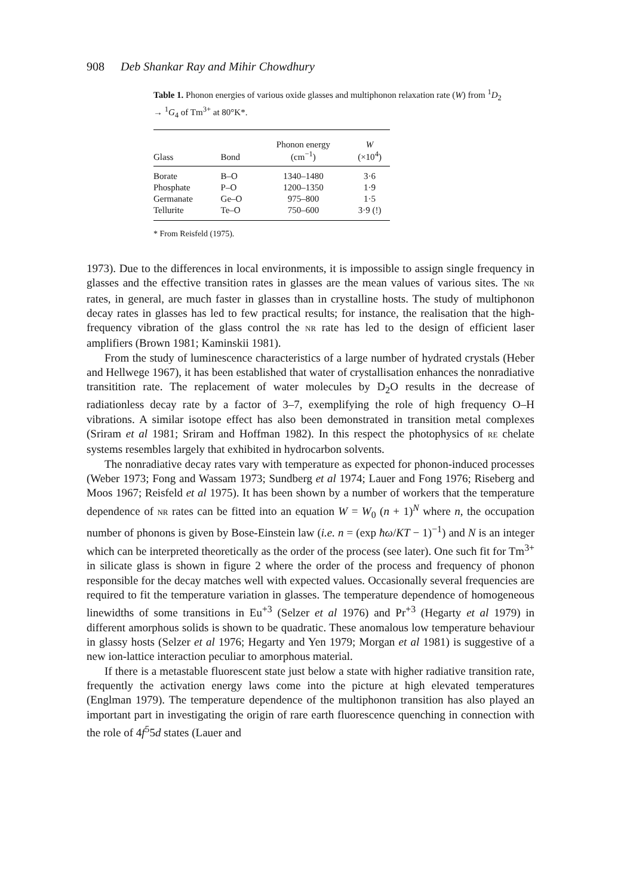908 Deb Shankar Ray and Mihir Chowdhury
Table 1. Phonon energies of various oxide glasses and multiphonon relaxation rate (W) from <sup>1</sup>D<sub>2</sub> → <sup>1</sup>G<sub>4</sub> of Tm<sup>3+</sup> at 80°K*.
| Glass | Bond | Phonon energy (cm<sup>−1</sup>) | W (×10<sup>4</sup>) |
| --- | --- | --- | --- |
| Borate | B–O | 1340–1480 | 3·6 |
| Phosphate | P–O | 1200–1350 | 1·9 |
| Germanate | Ge–O | 975–800 | 1·5 |
| Tellurite | Te–O | 750–600 | 3·9 (!) |
* From Reisfeld (1975).
1973). Due to the differences in local environments, it is impossible to assign single frequency in glasses and the effective transition rates in glasses are the mean values of various sites. The NR rates, in general, are much faster in glasses than in crystalline hosts. The study of multiphonon decay rates in glasses has led to few practical results; for instance, the realisation that the high-frequency vibration of the glass control the NR rate has led to the design of efficient laser amplifiers (Brown 1981; Kaminskii 1981).
From the study of luminescence characteristics of a large number of hydrated crystals (Heber and Hellwege 1967), it has been established that water of crystallisation enhances the nonradiative transitition rate. The replacement of water molecules by D<sub>2</sub>O results in the decrease of radiationless decay rate by a factor of 3–7, exemplifying the role of high frequency O–H vibrations. A similar isotope effect has also been demonstrated in transition metal complexes (Sriram et al 1981; Sriram and Hoffman 1982). In this respect the photophysics of RE chelate systems resembles largely that exhibited in hydrocarbon solvents.
The nonradiative decay rates vary with temperature as expected for phonon-induced processes (Weber 1973; Fong and Wassam 1973; Sundberg et al 1974; Lauer and Fong 1976; Riseberg and Moos 1967; Reisfeld et al 1975). It has been shown by a number of workers that the temperature dependence of NR rates can be fitted into an equation W = W<sub>0</sub> (n + 1)<sup>N</sup> where n, the occupation number of phonons is given by Bose-Einstein law (i.e. n = (exp ħω/KT − 1)<sup>−1</sup>) and N is an integer which can be interpreted theoretically as the order of the process (see later). One such fit for Tm<sup>3+</sup> in silicate glass is shown in figure 2 where the order of the process and frequency of phonon responsible for the decay matches well with expected values. Occasionally several frequencies are required to fit the temperature variation in glasses. The temperature dependence of homogeneous linewidths of some transitions in Eu<sup>+3</sup> (Selzer et al 1976) and Pr<sup>+3</sup> (Hegarty et al 1979) in different amorphous solids is shown to be quadratic. These anomalous low temperature behaviour in glassy hosts (Selzer et al 1976; Hegarty and Yen 1979; Morgan et al 1981) is suggestive of a new ion-lattice interaction peculiar to amorphous material.
If there is a metastable fluorescent state just below a state with higher radiative transition rate, frequently the activation energy laws come into the picture at high elevated temperatures (Englman 1979). The temperature dependence of the multiphonon transition has also played an important part in investigating the origin of rare earth fluorescence quenching in connection with the role of 4f<sup>5</sup>5d states (Lauer and